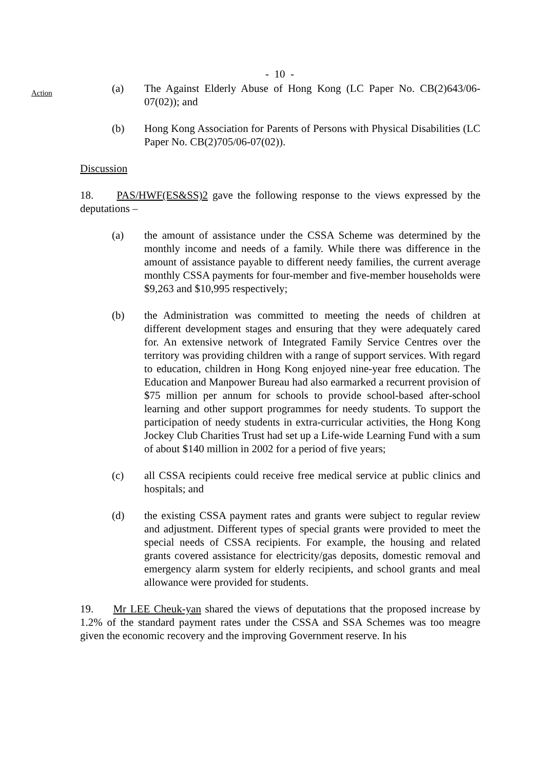- 10 -
Action
(a) The Against Elderly Abuse of Hong Kong (LC Paper No. CB(2)643/06-07(02)); and
(b) Hong Kong Association for Parents of Persons with Physical Disabilities (LC Paper No. CB(2)705/06-07(02)).
Discussion
18. PAS/HWF(ES&SS)2 gave the following response to the views expressed by the deputations –
(a) the amount of assistance under the CSSA Scheme was determined by the monthly income and needs of a family. While there was difference in the amount of assistance payable to different needy families, the current average monthly CSSA payments for four-member and five-member households were $9,263 and $10,995 respectively;
(b) the Administration was committed to meeting the needs of children at different development stages and ensuring that they were adequately cared for. An extensive network of Integrated Family Service Centres over the territory was providing children with a range of support services. With regard to education, children in Hong Kong enjoyed nine-year free education. The Education and Manpower Bureau had also earmarked a recurrent provision of $75 million per annum for schools to provide school-based after-school learning and other support programmes for needy students. To support the participation of needy students in extra-curricular activities, the Hong Kong Jockey Club Charities Trust had set up a Life-wide Learning Fund with a sum of about $140 million in 2002 for a period of five years;
(c) all CSSA recipients could receive free medical service at public clinics and hospitals; and
(d) the existing CSSA payment rates and grants were subject to regular review and adjustment. Different types of special grants were provided to meet the special needs of CSSA recipients. For example, the housing and related grants covered assistance for electricity/gas deposits, domestic removal and emergency alarm system for elderly recipients, and school grants and meal allowance were provided for students.
19. Mr LEE Cheuk-yan shared the views of deputations that the proposed increase by 1.2% of the standard payment rates under the CSSA and SSA Schemes was too meagre given the economic recovery and the improving Government reserve. In his